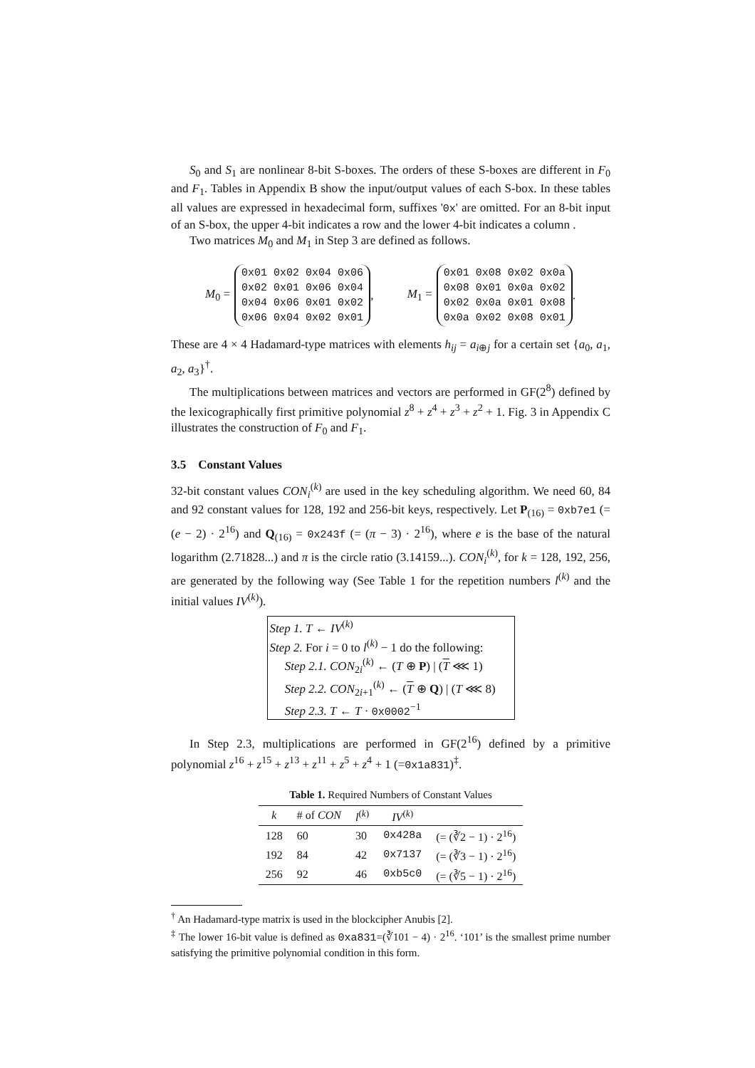S<sub>0</sub> and S<sub>1</sub> are nonlinear 8-bit S-boxes. The orders of these S-boxes are different in F<sub>0</sub> and F<sub>1</sub>. Tables in Appendix B show the input/output values of each S-box. In these tables all values are expressed in hexadecimal form, suffixes '0x' are omitted. For an 8-bit input of an S-box, the upper 4-bit indicates a row and the lower 4-bit indicates a column .
Two matrices M<sub>0</sub> and M<sub>1</sub> in Step 3 are defined as follows.
M<sub>0</sub> =
0x01 0x02 0x04 0x06
0x02 0x01 0x06 0x04
0x04 0x06 0x01 0x02
0x06 0x04 0x02 0x01
,
M<sub>1</sub> =
0x01 0x08 0x02 0x0a
0x08 0x01 0x0a 0x02
0x02 0x0a 0x01 0x08
0x0a 0x02 0x08 0x01
.
These are 4 × 4 Hadamard-type matrices with elements h<sub>ij</sub> = a<sub>i⊕j</sub> for a certain set {a<sub>0</sub>, a<sub>1</sub>, a<sub>2</sub>, a<sub>3</sub>}<sup>†</sup>.
The multiplications between matrices and vectors are performed in GF(2<sup>8</sup>) defined by the lexicographically first primitive polynomial z<sup>8</sup> + z<sup>4</sup> + z<sup>3</sup> + z<sup>2</sup> + 1. Fig. 3 in Appendix C illustrates the construction of F<sub>0</sub> and F<sub>1</sub>.
3.5 Constant Values
32-bit constant values CON<sub>i</sub><sup>(k)</sup> are used in the key scheduling algorithm. We need 60, 84 and 92 constant values for 128, 192 and 256-bit keys, respectively. Let P<sub>(16)</sub> = 0xb7e1 (= (e − 2) · 2<sup>16</sup>) and Q<sub>(16)</sub> = 0x243f (= (π − 3) · 2<sup>16</sup>), where e is the base of the natural logarithm (2.71828...) and π is the circle ratio (3.14159...). CON<sub>i</sub><sup>(k)</sup>, for k = 128, 192, 256, are generated by the following way (See Table 1 for the repetition numbers l<sup>(k)</sup> and the initial values IV<sup>(k)</sup>).
Step 1. T ← IV<sup>(k)</sup>
Step 2. For i = 0 to l<sup>(k)</sup> − 1 do the following:
Step 2.1. CON<sub>2i</sub><sup>(k)</sup> ← (T ⊕ P) | (T ⋘ 1)
Step 2.2. CON<sub>2i+1</sub><sup>(k)</sup> ← (T ⊕ Q) | (T ⋘ 8)
Step 2.3. T ← T · 0x0002<sup>−1</sup>
In Step 2.3, multiplications are performed in GF(2<sup>16</sup>) defined by a primitive polynomial z<sup>16</sup> + z<sup>15</sup> + z<sup>13</sup> + z<sup>11</sup> + z<sup>5</sup> + z<sup>4</sup> + 1 (=0x1a831)<sup>‡</sup>.
Table 1. Required Numbers of Constant Values
| k | # of CON | l<sup>(k)</sup> | IV<sup>(k)</sup> | |
| --- | --- | --- | --- | --- |
| 128 | 60 | 30 | 0x428a | (= (∛2 − 1) · 2<sup>16</sup>) |
| 192 | 84 | 42 | 0x7137 | (= (∛3 − 1) · 2<sup>16</sup>) |
| 256 | 92 | 46 | 0xb5c0 | (= (∛5 − 1) · 2<sup>16</sup>) |
<sup>†</sup> An Hadamard-type matrix is used in the blockcipher Anubis [2].
<sup>‡</sup> The lower 16-bit value is defined as 0xa831=(∛101 − 4) · 2<sup>16</sup>. ‘101’ is the smallest prime number satisfying the primitive polynomial condition in this form.